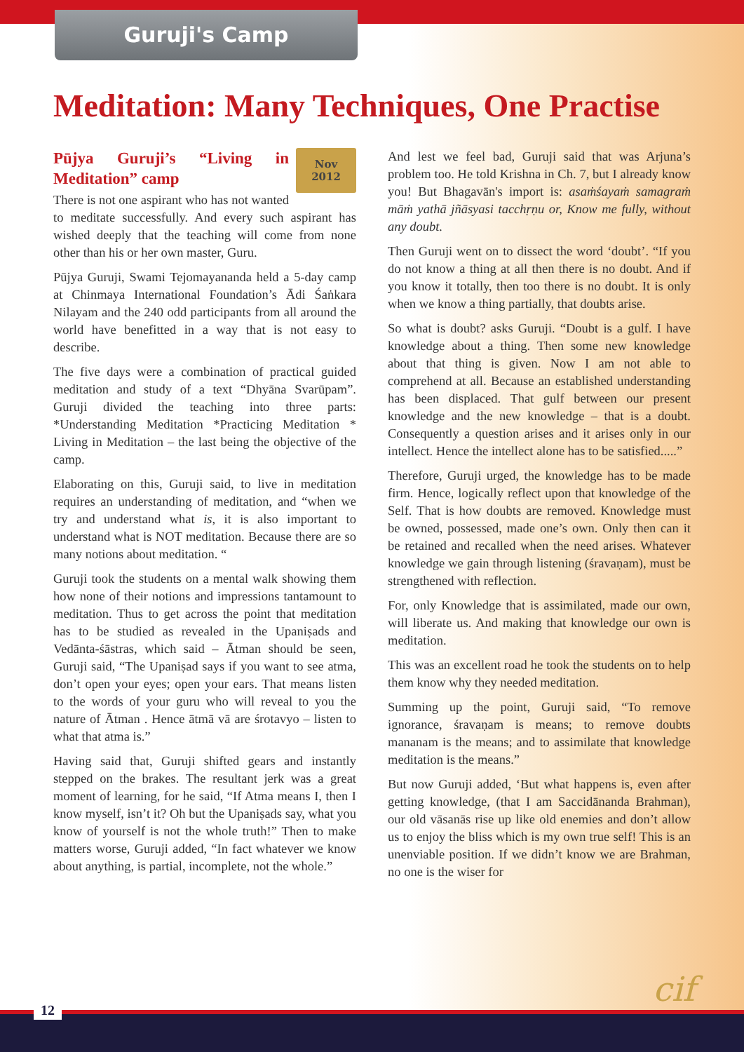Guruji's Camp
Meditation: Many Techniques, One Practise
Nov
2012
Pūjya Guruji’s “Living in Meditation” camp
There is not one aspirant who has not wanted to meditate successfully. And every such aspirant has wished deeply that the teaching will come from none other than his or her own master, Guru.
Pūjya Guruji, Swami Tejomayananda held a 5-day camp at Chinmaya International Foundation’s Ādi Śaṅkara Nilayam and the 240 odd participants from all around the world have benefitted in a way that is not easy to describe.
The five days were a combination of practical guided meditation and study of a text “Dhyāna Svarūpam”. Guruji divided the teaching into three parts: *Understanding Meditation *Practicing Meditation * Living in Meditation – the last being the objective of the camp.
Elaborating on this, Guruji said, to live in meditation requires an understanding of meditation, and “when we try and understand what is, it is also important to understand what is NOT meditation. Because there are so many notions about meditation. “
Guruji took the students on a mental walk showing them how none of their notions and impressions tantamount to meditation. Thus to get across the point that meditation has to be studied as revealed in the Upaniṣads and Vedānta-śāstras, which said – Ātman should be seen, Guruji said, “The Upaniṣad says if you want to see atma, don’t open your eyes; open your ears. That means listen to the words of your guru who will reveal to you the nature of Ātman . Hence ātmā vā are śrotavyo – listen to what that atma is.”
Having said that, Guruji shifted gears and instantly stepped on the brakes. The resultant jerk was a great moment of learning, for he said, “If Atma means I, then I know myself, isn’t it? Oh but the Upaniṣads say, what you know of yourself is not the whole truth!” Then to make matters worse, Guruji added, “In fact whatever we know about anything, is partial, incomplete, not the whole.”
And lest we feel bad, Guruji said that was Arjuna’s problem too. He told Krishna in Ch. 7, but I already know you! But Bhagavān's import is: asaṁśayaṁ samagraṁ māṁ yathā jñāsyasi tacchṛṇu or, Know me fully, without any doubt.
Then Guruji went on to dissect the word ‘doubt’. “If you do not know a thing at all then there is no doubt. And if you know it totally, then too there is no doubt. It is only when we know a thing partially, that doubts arise.
So what is doubt? asks Guruji. “Doubt is a gulf. I have knowledge about a thing. Then some new knowledge about that thing is given. Now I am not able to comprehend at all. Because an established understanding has been displaced. That gulf between our present knowledge and the new knowledge – that is a doubt. Consequently a question arises and it arises only in our intellect. Hence the intellect alone has to be satisfied.....”
Therefore, Guruji urged, the knowledge has to be made firm. Hence, logically reflect upon that knowledge of the Self. That is how doubts are removed. Knowledge must be owned, possessed, made one’s own. Only then can it be retained and recalled when the need arises. Whatever knowledge we gain through listening (śravaṇam), must be strengthened with reflection.
For, only Knowledge that is assimilated, made our own, will liberate us. And making that knowledge our own is meditation.
This was an excellent road he took the students on to help them know why they needed meditation.
Summing up the point, Guruji said, “To remove ignorance, śravaṇam is means; to remove doubts mananam is the means; and to assimilate that knowledge meditation is the means.”
But now Guruji added, ‘But what happens is, even after getting knowledge, (that I am Saccidānanda Brahman), our old vāsanās rise up like old enemies and don’t allow us to enjoy the bliss which is my own true self! This is an unenviable position. If we didn’t know we are Brahman, no one is the wiser for
cif
12